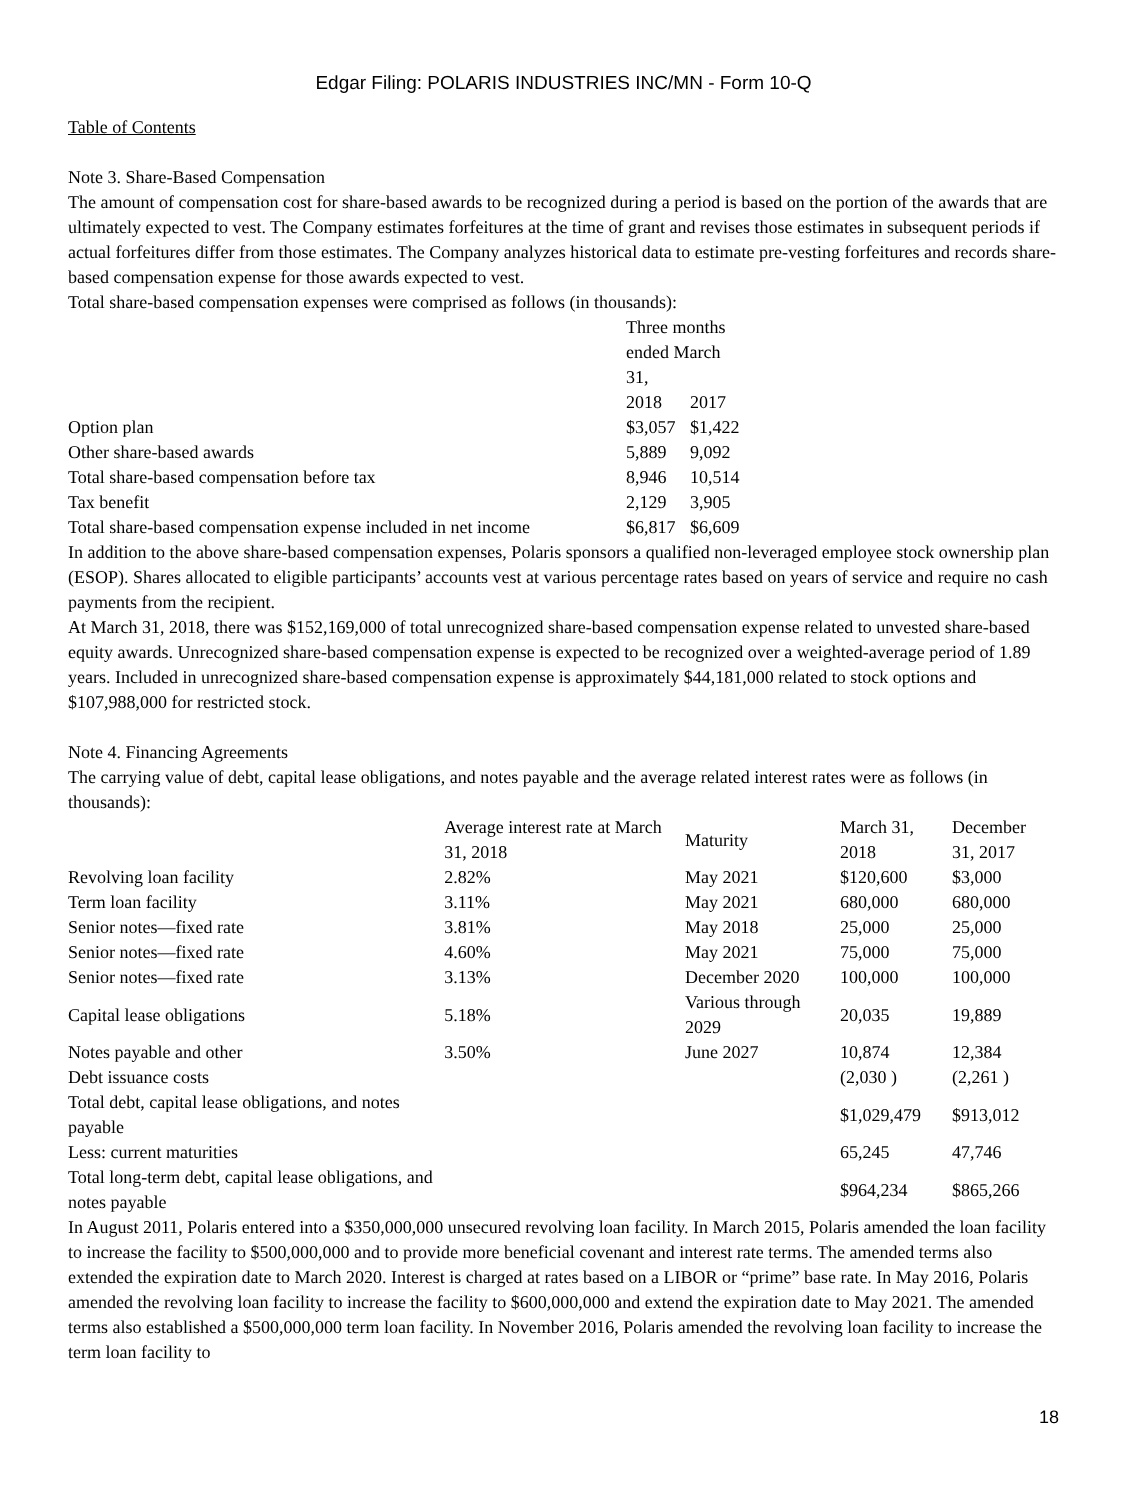Edgar Filing: POLARIS INDUSTRIES INC/MN - Form 10-Q
Table of Contents
Note 3. Share-Based Compensation
The amount of compensation cost for share-based awards to be recognized during a period is based on the portion of the awards that are ultimately expected to vest. The Company estimates forfeitures at the time of grant and revises those estimates in subsequent periods if actual forfeitures differ from those estimates. The Company analyzes historical data to estimate pre-vesting forfeitures and records share-based compensation expense for those awards expected to vest.
Total share-based compensation expenses were comprised as follows (in thousands):
| | Three months ended March 31, | |
| --- | --- | --- |
| | 2018 | 2017 |
| Option plan | $3,057 | $1,422 |
| Other share-based awards | 5,889 | 9,092 |
| Total share-based compensation before tax | 8,946 | 10,514 |
| Tax benefit | 2,129 | 3,905 |
| Total share-based compensation expense included in net income | $6,817 | $6,609 |
In addition to the above share-based compensation expenses, Polaris sponsors a qualified non-leveraged employee stock ownership plan (ESOP). Shares allocated to eligible participants’ accounts vest at various percentage rates based on years of service and require no cash payments from the recipient.
At March 31, 2018, there was $152,169,000 of total unrecognized share-based compensation expense related to unvested share-based equity awards. Unrecognized share-based compensation expense is expected to be recognized over a weighted-average period of 1.89 years. Included in unrecognized share-based compensation expense is approximately $44,181,000 related to stock options and $107,988,000 for restricted stock.
Note 4. Financing Agreements
The carrying value of debt, capital lease obligations, and notes payable and the average related interest rates were as follows (in thousands):
| | Average interest rate at March 31, 2018 | Maturity | March 31, 2018 | December 31, 2017 |
| --- | --- | --- | --- | --- |
| Revolving loan facility | 2.82% | May 2021 | $120,600 | $3,000 |
| Term loan facility | 3.11% | May 2021 | 680,000 | 680,000 |
| Senior notes—fixed rate | 3.81% | May 2018 | 25,000 | 25,000 |
| Senior notes—fixed rate | 4.60% | May 2021 | 75,000 | 75,000 |
| Senior notes—fixed rate | 3.13% | December 2020 | 100,000 | 100,000 |
| Capital lease obligations | 5.18% | Various through 2029 | 20,035 | 19,889 |
| Notes payable and other | 3.50% | June 2027 | 10,874 | 12,384 |
| Debt issuance costs | | | (2,030 ) | (2,261 ) |
| Total debt, capital lease obligations, and notes payable | | | $1,029,479 | $913,012 |
| Less: current maturities | | | 65,245 | 47,746 |
| Total long-term debt, capital lease obligations, and notes payable | | | $964,234 | $865,266 |
In August 2011, Polaris entered into a $350,000,000 unsecured revolving loan facility. In March 2015, Polaris amended the loan facility to increase the facility to $500,000,000 and to provide more beneficial covenant and interest rate terms. The amended terms also extended the expiration date to March 2020. Interest is charged at rates based on a LIBOR or “prime” base rate. In May 2016, Polaris amended the revolving loan facility to increase the facility to $600,000,000 and extend the expiration date to May 2021. The amended terms also established a $500,000,000 term loan facility. In November 2016, Polaris amended the revolving loan facility to increase the term loan facility to
18